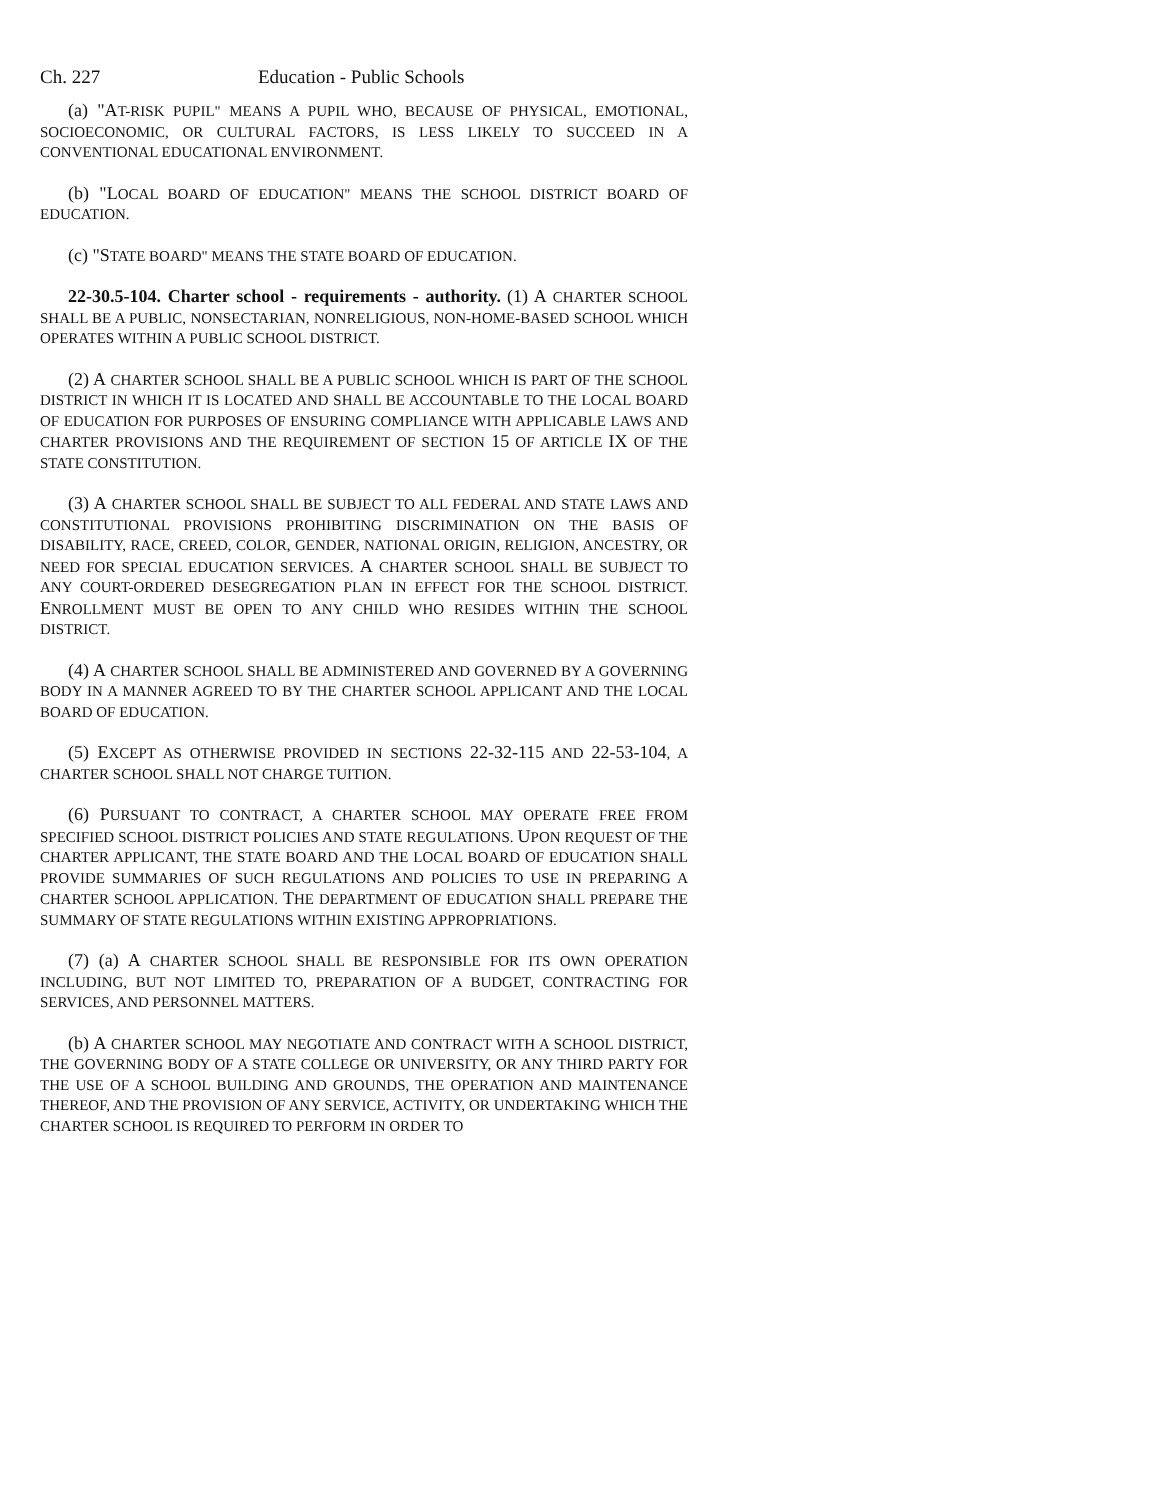Ch. 227 Education - Public Schools
(a) "AT-RISK PUPIL" MEANS A PUPIL WHO, BECAUSE OF PHYSICAL, EMOTIONAL, SOCIOECONOMIC, OR CULTURAL FACTORS, IS LESS LIKELY TO SUCCEED IN A CONVENTIONAL EDUCATIONAL ENVIRONMENT.
(b) "LOCAL BOARD OF EDUCATION" MEANS THE SCHOOL DISTRICT BOARD OF EDUCATION.
(c) "STATE BOARD" MEANS THE STATE BOARD OF EDUCATION.
22-30.5-104. Charter school - requirements - authority. (1) A CHARTER SCHOOL SHALL BE A PUBLIC, NONSECTARIAN, NONRELIGIOUS, NON-HOME-BASED SCHOOL WHICH OPERATES WITHIN A PUBLIC SCHOOL DISTRICT.
(2) A CHARTER SCHOOL SHALL BE A PUBLIC SCHOOL WHICH IS PART OF THE SCHOOL DISTRICT IN WHICH IT IS LOCATED AND SHALL BE ACCOUNTABLE TO THE LOCAL BOARD OF EDUCATION FOR PURPOSES OF ENSURING COMPLIANCE WITH APPLICABLE LAWS AND CHARTER PROVISIONS AND THE REQUIREMENT OF SECTION 15 OF ARTICLE IX OF THE STATE CONSTITUTION.
(3) A CHARTER SCHOOL SHALL BE SUBJECT TO ALL FEDERAL AND STATE LAWS AND CONSTITUTIONAL PROVISIONS PROHIBITING DISCRIMINATION ON THE BASIS OF DISABILITY, RACE, CREED, COLOR, GENDER, NATIONAL ORIGIN, RELIGION, ANCESTRY, OR NEED FOR SPECIAL EDUCATION SERVICES. A CHARTER SCHOOL SHALL BE SUBJECT TO ANY COURT-ORDERED DESEGREGATION PLAN IN EFFECT FOR THE SCHOOL DISTRICT. ENROLLMENT MUST BE OPEN TO ANY CHILD WHO RESIDES WITHIN THE SCHOOL DISTRICT.
(4) A CHARTER SCHOOL SHALL BE ADMINISTERED AND GOVERNED BY A GOVERNING BODY IN A MANNER AGREED TO BY THE CHARTER SCHOOL APPLICANT AND THE LOCAL BOARD OF EDUCATION.
(5) EXCEPT AS OTHERWISE PROVIDED IN SECTIONS 22-32-115 AND 22-53-104, A CHARTER SCHOOL SHALL NOT CHARGE TUITION.
(6) PURSUANT TO CONTRACT, A CHARTER SCHOOL MAY OPERATE FREE FROM SPECIFIED SCHOOL DISTRICT POLICIES AND STATE REGULATIONS. UPON REQUEST OF THE CHARTER APPLICANT, THE STATE BOARD AND THE LOCAL BOARD OF EDUCATION SHALL PROVIDE SUMMARIES OF SUCH REGULATIONS AND POLICIES TO USE IN PREPARING A CHARTER SCHOOL APPLICATION. THE DEPARTMENT OF EDUCATION SHALL PREPARE THE SUMMARY OF STATE REGULATIONS WITHIN EXISTING APPROPRIATIONS.
(7) (a) A CHARTER SCHOOL SHALL BE RESPONSIBLE FOR ITS OWN OPERATION INCLUDING, BUT NOT LIMITED TO, PREPARATION OF A BUDGET, CONTRACTING FOR SERVICES, AND PERSONNEL MATTERS.
(b) A CHARTER SCHOOL MAY NEGOTIATE AND CONTRACT WITH A SCHOOL DISTRICT, THE GOVERNING BODY OF A STATE COLLEGE OR UNIVERSITY, OR ANY THIRD PARTY FOR THE USE OF A SCHOOL BUILDING AND GROUNDS, THE OPERATION AND MAINTENANCE THEREOF, AND THE PROVISION OF ANY SERVICE, ACTIVITY, OR UNDERTAKING WHICH THE CHARTER SCHOOL IS REQUIRED TO PERFORM IN ORDER TO